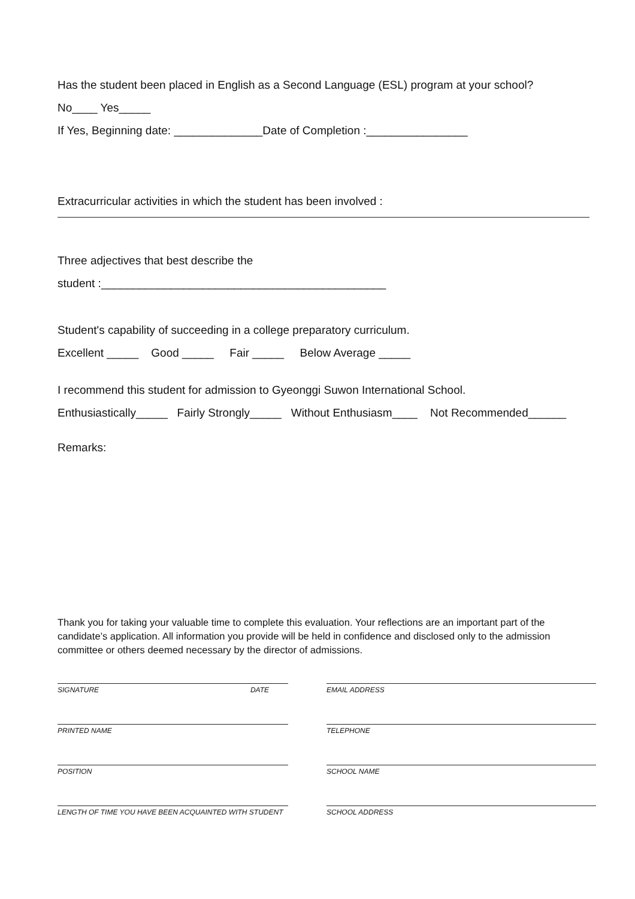Has the student been placed in English as a Second Language (ESL) program at your school?
No____ Yes_____
If Yes, Beginning date: ______________Date of Completion :________________
Extracurricular activities in which the student has been involved :
Three adjectives that best describe the
student :_____________________________________________
Student's capability of succeeding in a college preparatory curriculum.
Excellent _____ Good _____ Fair _____ Below Average _____
I recommend this student for admission to Gyeonggi Suwon International School.
Enthusiastically_____ Fairly Strongly_____ Without Enthusiasm____ Not Recommended______
Remarks:
Thank you for taking your valuable time to complete this evaluation. Your reflections are an important part of the candidate’s application. All information you provide will be held in confidence and disclosed only to the admission committee or others deemed necessary by the director of admissions.
SIGNATURE DATE
EMAIL ADDRESS
PRINTED NAME
TELEPHONE
POSITION
SCHOOL NAME
LENGTH OF TIME YOU HAVE BEEN ACQUAINTED WITH STUDENT
SCHOOL ADDRESS